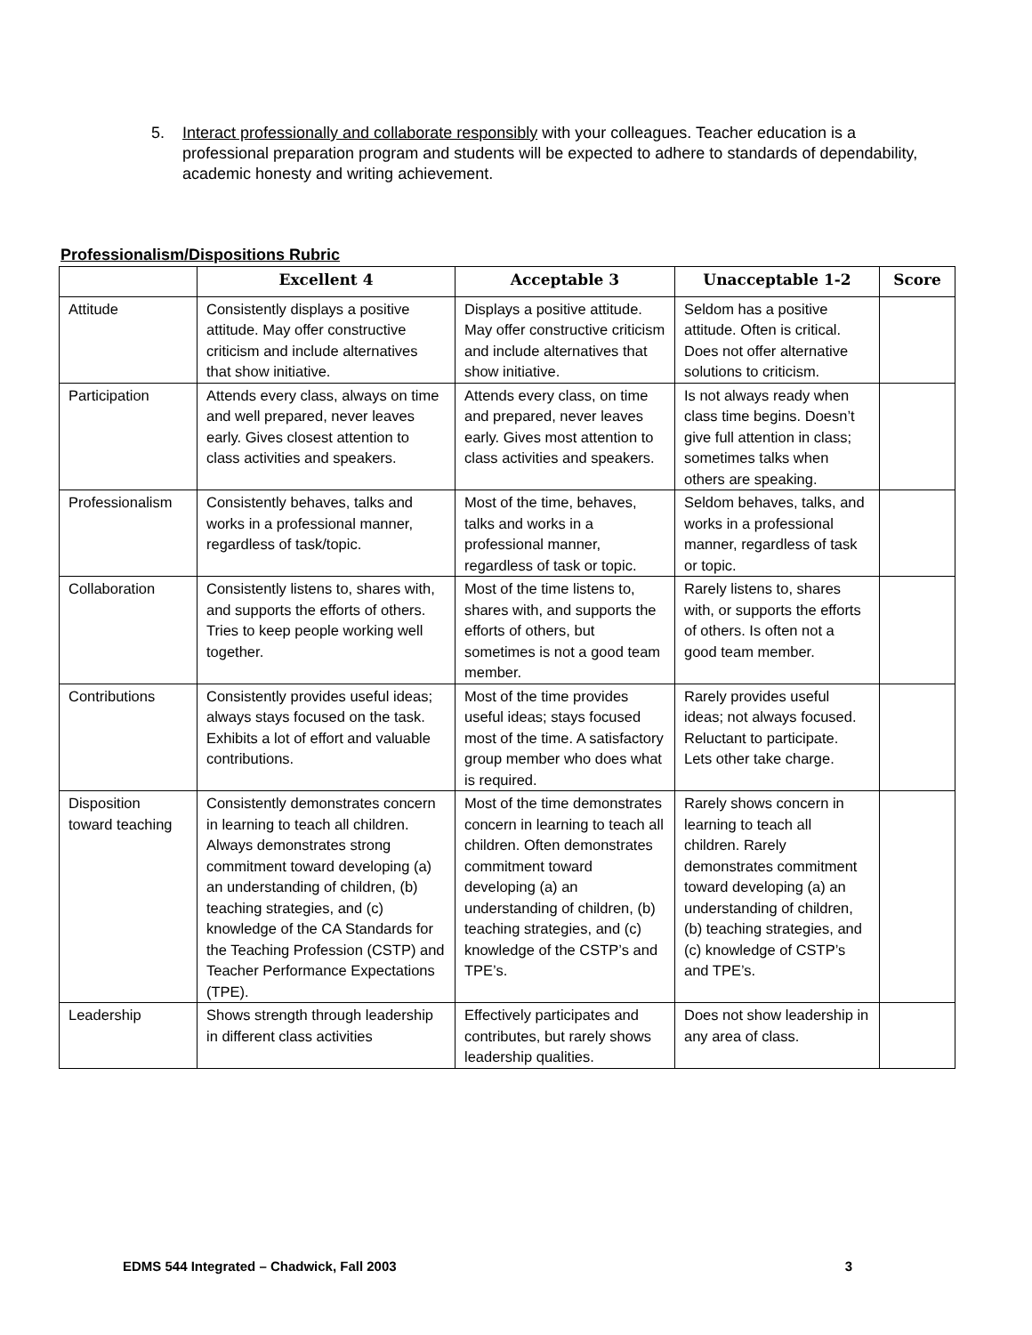5. Interact professionally and collaborate responsibly with your colleagues. Teacher education is a professional preparation program and students will be expected to adhere to standards of dependability, academic honesty and writing achievement.
Professionalism/Dispositions Rubric
| | Excellent 4 | Acceptable 3 | Unacceptable 1-2 | Score |
| --- | --- | --- | --- | --- |
| Attitude | Consistently displays a positive attitude. May offer constructive criticism and include alternatives that show initiative. | Displays a positive attitude. May offer constructive criticism and include alternatives that show initiative. | Seldom has a positive attitude. Often is critical. Does not offer alternative solutions to criticism. | |
| Participation | Attends every class, always on time and well prepared, never leaves early. Gives closest attention to class activities and speakers. | Attends every class, on time and prepared, never leaves early. Gives most attention to class activities and speakers. | Is not always ready when class time begins. Doesn’t give full attention in class; sometimes talks when others are speaking. | |
| Professionalism | Consistently behaves, talks and works in a professional manner, regardless of task/topic. | Most of the time, behaves, talks and works in a professional manner, regardless of task or topic. | Seldom behaves, talks, and works in a professional manner, regardless of task or topic. | |
| Collaboration | Consistently listens to, shares with, and supports the efforts of others. Tries to keep people working well together. | Most of the time listens to, shares with, and supports the efforts of others, but sometimes is not a good team member. | Rarely listens to, shares with, or supports the efforts of others. Is often not a good team member. | |
| Contributions | Consistently provides useful ideas; always stays focused on the task. Exhibits a lot of effort and valuable contributions. | Most of the time provides useful ideas; stays focused most of the time. A satisfactory group member who does what is required. | Rarely provides useful ideas; not always focused. Reluctant to participate. Lets other take charge. | |
| Disposition toward teaching | Consistently demonstrates concern in learning to teach all children. Always demonstrates strong commitment toward developing (a) an understanding of children, (b) teaching strategies, and (c) knowledge of the CA Standards for the Teaching Profession (CSTP) and Teacher Performance Expectations (TPE). | Most of the time demonstrates concern in learning to teach all children. Often demonstrates commitment toward developing (a) an understanding of children, (b) teaching strategies, and (c) knowledge of the CSTP’s and TPE’s. | Rarely shows concern in learning to teach all children. Rarely demonstrates commitment toward developing (a) an understanding of children, (b) teaching strategies, and (c) knowledge of CSTP’s and TPE’s. | |
| Leadership | Shows strength through leadership in different class activities | Effectively participates and contributes, but rarely shows leadership qualities. | Does not show leadership in any area of class. | |
EDMS 544 Integrated – Chadwick, Fall 2003 3